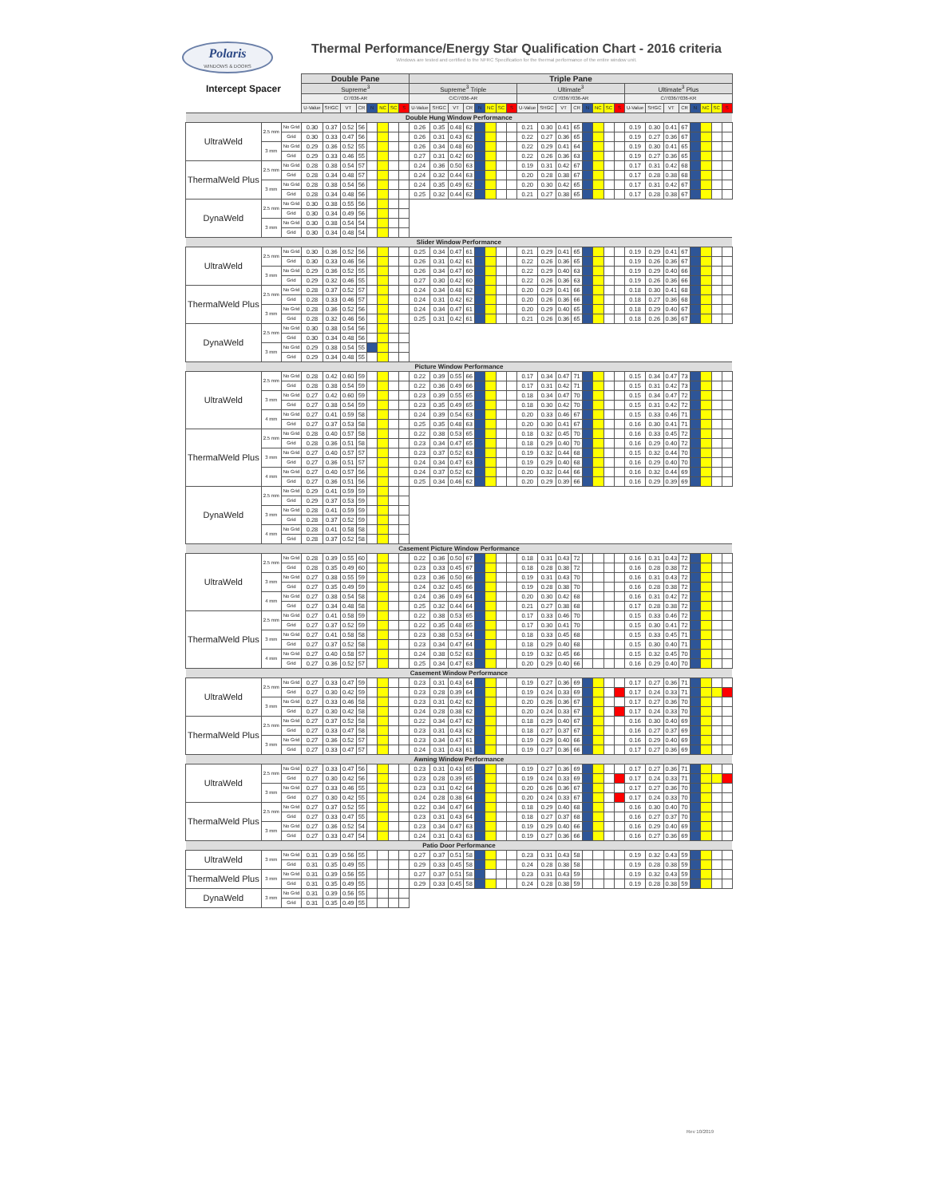Polaris
WINDOWS & DOORS
Thermal Performance/Energy Star Qualification Chart - 2016 criteria
Windows are tested and certified to the NFRC Specification for the thermal performance of the entire window unit.
| Intercept Spacer | | | Double Pane | | | | | | | | Triple Pane | | | | | | | | | | | | | | | | | | | | | | | |
| | | | Supreme<sup>3</sup> | | | | | | | | Supreme<sup>3</sup> Triple | | | | | | | | Ultimate<sup>3</sup> | | | | | | | | Ultimate<sup>3</sup> Plus | | | | | | | |
| | | | C/7036-AR | | | | | | | | C/C/7036-AR | | | | | | | | C/7036/7036-AR | | | | | | | | C/7036/7036-KR | | | | | | | |
| | | | U-Value | SHGC | VT | CR | N | NC | SC | S | U-Value | SHGC | VT | CR | N | NC | SC | S | U-Value | SHGC | VT | CR | N | NC | SC | S | U-Value | SHGC | VT | CR | N | NC | SC | S |
| Double Hung Window Performance | | | | | | | | | | | | | | | | | | | | | | | | | | | | | | | | | | |
| UltraWeld | 2.5 mm | No Grid | 0.30 | 0.37 | 0.52 | 56 | | | | | 0.26 | 0.35 | 0.48 | 62 | | | | | 0.21 | 0.30 | 0.41 | 65 | | | | | 0.19 | 0.30 | 0.41 | 67 | | | | |
| | | Grid | 0.30 | 0.33 | 0.47 | 56 | | | | | 0.26 | 0.31 | 0.43 | 62 | | | | | 0.22 | 0.27 | 0.36 | 65 | | | | | 0.19 | 0.27 | 0.36 | 67 | | | | |
| | 3 mm | No Grid | 0.29 | 0.36 | 0.52 | 55 | | | | | 0.26 | 0.34 | 0.48 | 60 | | | | | 0.22 | 0.29 | 0.41 | 64 | | | | | 0.19 | 0.30 | 0.41 | 65 | | | | |
| | | Grid | 0.29 | 0.33 | 0.46 | 55 | | | | | 0.27 | 0.31 | 0.42 | 60 | | | | | 0.22 | 0.26 | 0.36 | 63 | | | | | 0.19 | 0.27 | 0.36 | 65 | | | | |
| ThermalWeld Plus | 2.5 mm | No Grid | 0.28 | 0.38 | 0.54 | 57 | | | | | 0.24 | 0.36 | 0.50 | 63 | | | | | 0.19 | 0.31 | 0.42 | 67 | | | | | 0.17 | 0.31 | 0.42 | 68 | | | | |
| | | Grid | 0.28 | 0.34 | 0.48 | 57 | | | | | 0.24 | 0.32 | 0.44 | 63 | | | | | 0.20 | 0.28 | 0.38 | 67 | | | | | 0.17 | 0.28 | 0.38 | 68 | | | | |
| | 3 mm | No Grid | 0.28 | 0.38 | 0.54 | 56 | | | | | 0.24 | 0.35 | 0.49 | 62 | | | | | 0.20 | 0.30 | 0.42 | 65 | | | | | 0.17 | 0.31 | 0.42 | 67 | | | | |
| | | Grid | 0.28 | 0.34 | 0.48 | 56 | | | | | 0.25 | 0.32 | 0.44 | 62 | | | | | 0.21 | 0.27 | 0.38 | 65 | | | | | 0.17 | 0.28 | 0.38 | 67 | | | | |
| DynaWeld | 2.5 mm | No Grid | 0.30 | 0.38 | 0.55 | 56 | | | | | | | | | | | | | | | | | | | | | | | | | | | | |
| | | Grid | 0.30 | 0.34 | 0.49 | 56 | | | | | | | | | | | | | | | | | | | | | | | | | | | | |
| | 3 mm | No Grid | 0.30 | 0.38 | 0.54 | 54 | | | | | | | | | | | | | | | | | | | | | | | | | | | | |
| | | Grid | 0.30 | 0.34 | 0.48 | 54 | | | | | | | | | | | | | | | | | | | | | | | | | | | | |
| Slider Window Performance | | | | | | | | | | | | | | | | | | | | | | | | | | | | | | | | | | |
| UltraWeld | 2.5 mm | No Grid | 0.30 | 0.36 | 0.52 | 56 | | | | | 0.25 | 0.34 | 0.47 | 61 | | | | | 0.21 | 0.29 | 0.41 | 65 | | | | | 0.19 | 0.29 | 0.41 | 67 | | | | |
| | | Grid | 0.30 | 0.33 | 0.46 | 56 | | | | | 0.26 | 0.31 | 0.42 | 61 | | | | | 0.22 | 0.26 | 0.36 | 65 | | | | | 0.19 | 0.26 | 0.36 | 67 | | | | |
| | 3 mm | No Grid | 0.29 | 0.36 | 0.52 | 55 | | | | | 0.26 | 0.34 | 0.47 | 60 | | | | | 0.22 | 0.29 | 0.40 | 63 | | | | | 0.19 | 0.29 | 0.40 | 66 | | | | |
| | | Grid | 0.29 | 0.32 | 0.46 | 55 | | | | | 0.27 | 0.30 | 0.42 | 60 | | | | | 0.22 | 0.26 | 0.36 | 63 | | | | | 0.19 | 0.26 | 0.36 | 66 | | | | |
| ThermalWeld Plus | 2.5 mm | No Grid | 0.28 | 0.37 | 0.52 | 57 | | | | | 0.24 | 0.34 | 0.48 | 62 | | | | | 0.20 | 0.29 | 0.41 | 66 | | | | | 0.18 | 0.30 | 0.41 | 68 | | | | |
| | | Grid | 0.28 | 0.33 | 0.46 | 57 | | | | | 0.24 | 0.31 | 0.42 | 62 | | | | | 0.20 | 0.26 | 0.36 | 66 | | | | | 0.18 | 0.27 | 0.36 | 68 | | | | |
| | 3 mm | No Grid | 0.28 | 0.36 | 0.52 | 56 | | | | | 0.24 | 0.34 | 0.47 | 61 | | | | | 0.20 | 0.29 | 0.40 | 65 | | | | | 0.18 | 0.29 | 0.40 | 67 | | | | |
| | | Grid | 0.28 | 0.32 | 0.46 | 56 | | | | | 0.25 | 0.31 | 0.42 | 61 | | | | | 0.21 | 0.26 | 0.36 | 65 | | | | | 0.18 | 0.26 | 0.36 | 67 | | | | |
| DynaWeld | 2.5 mm | No Grid | 0.30 | 0.38 | 0.54 | 56 | | | | | | | | | | | | | | | | | | | | | | | | | | | | |
| | | Grid | 0.30 | 0.34 | 0.48 | 56 | | | | | | | | | | | | | | | | | | | | | | | | | | | | |
| | 3 mm | No Grid | 0.29 | 0.38 | 0.54 | 55 | | | | | | | | | | | | | | | | | | | | | | | | | | | | |
| | | Grid | 0.29 | 0.34 | 0.48 | 55 | | | | | | | | | | | | | | | | | | | | | | | | | | | | |
| Picture Window Performance | | | | | | | | | | | | | | | | | | | | | | | | | | | | | | | | | | |
| UltraWeld | 2.5 mm | No Grid | 0.28 | 0.42 | 0.60 | 59 | | | | | 0.22 | 0.39 | 0.55 | 66 | | | | | 0.17 | 0.34 | 0.47 | 71 | | | | | 0.15 | 0.34 | 0.47 | 73 | | | | |
| | | Grid | 0.28 | 0.38 | 0.54 | 59 | | | | | 0.22 | 0.36 | 0.49 | 66 | | | | | 0.17 | 0.31 | 0.42 | 71 | | | | | 0.15 | 0.31 | 0.42 | 73 | | | | |
| | 3 mm | No Grid | 0.27 | 0.42 | 0.60 | 59 | | | | | 0.23 | 0.39 | 0.55 | 65 | | | | | 0.18 | 0.34 | 0.47 | 70 | | | | | 0.15 | 0.34 | 0.47 | 72 | | | | |
| | | Grid | 0.27 | 0.38 | 0.54 | 59 | | | | | 0.23 | 0.35 | 0.49 | 65 | | | | | 0.18 | 0.30 | 0.42 | 70 | | | | | 0.15 | 0.31 | 0.42 | 72 | | | | |
| | 4 mm | No Grid | 0.27 | 0.41 | 0.59 | 58 | | | | | 0.24 | 0.39 | 0.54 | 63 | | | | | 0.20 | 0.33 | 0.46 | 67 | | | | | 0.15 | 0.33 | 0.46 | 71 | | | | |
| | | Grid | 0.27 | 0.37 | 0.53 | 58 | | | | | 0.25 | 0.35 | 0.48 | 63 | | | | | 0.20 | 0.30 | 0.41 | 67 | | | | | 0.16 | 0.30 | 0.41 | 71 | | | | |
| ThermalWeld Plus | 2.5 mm | No Grid | 0.28 | 0.40 | 0.57 | 58 | | | | | 0.22 | 0.38 | 0.53 | 65 | | | | | 0.18 | 0.32 | 0.45 | 70 | | | | | 0.16 | 0.33 | 0.45 | 72 | | | | |
| | | Grid | 0.28 | 0.36 | 0.51 | 58 | | | | | 0.23 | 0.34 | 0.47 | 65 | | | | | 0.18 | 0.29 | 0.40 | 70 | | | | | 0.16 | 0.29 | 0.40 | 72 | | | | |
| | 3 mm | No Grid | 0.27 | 0.40 | 0.57 | 57 | | | | | 0.23 | 0.37 | 0.52 | 63 | | | | | 0.19 | 0.32 | 0.44 | 68 | | | | | 0.15 | 0.32 | 0.44 | 70 | | | | |
| | | Grid | 0.27 | 0.36 | 0.51 | 57 | | | | | 0.24 | 0.34 | 0.47 | 63 | | | | | 0.19 | 0.29 | 0.40 | 68 | | | | | 0.16 | 0.29 | 0.40 | 70 | | | | |
| | 4 mm | No Grid | 0.27 | 0.40 | 0.57 | 56 | | | | | 0.24 | 0.37 | 0.52 | 62 | | | | | 0.20 | 0.32 | 0.44 | 66 | | | | | 0.16 | 0.32 | 0.44 | 69 | | | | |
| | | Grid | 0.27 | 0.36 | 0.51 | 56 | | | | | 0.25 | 0.34 | 0.46 | 62 | | | | | 0.20 | 0.29 | 0.39 | 66 | | | | | 0.16 | 0.29 | 0.39 | 69 | | | | |
| DynaWeld | 2.5 mm | No Grid | 0.29 | 0.41 | 0.59 | 59 | | | | | | | | | | | | | | | | | | | | | | | | | | | | |
| | | Grid | 0.29 | 0.37 | 0.53 | 59 | | | | | | | | | | | | | | | | | | | | | | | | | | | | |
| | 3 mm | No Grid | 0.28 | 0.41 | 0.59 | 59 | | | | | | | | | | | | | | | | | | | | | | | | | | | | |
| | | Grid | 0.28 | 0.37 | 0.52 | 59 | | | | | | | | | | | | | | | | | | | | | | | | | | | | |
| | 4 mm | No Grid | 0.28 | 0.41 | 0.58 | 58 | | | | | | | | | | | | | | | | | | | | | | | | | | | | |
| | | Grid | 0.28 | 0.37 | 0.52 | 58 | | | | | | | | | | | | | | | | | | | | | | | | | | | | |
| Casement Picture Window Performance | | | | | | | | | | | | | | | | | | | | | | | | | | | | | | | | | | |
| UltraWeld | 2.5 mm | No Grid | 0.28 | 0.39 | 0.55 | 60 | | | | | 0.22 | 0.36 | 0.50 | 67 | | | | | 0.18 | 0.31 | 0.43 | 72 | | | | | 0.16 | 0.31 | 0.43 | 72 | | | | |
| | | Grid | 0.28 | 0.35 | 0.49 | 60 | | | | | 0.23 | 0.33 | 0.45 | 67 | | | | | 0.18 | 0.28 | 0.38 | 72 | | | | | 0.16 | 0.28 | 0.38 | 72 | | | | |
| | 3 mm | No Grid | 0.27 | 0.38 | 0.55 | 59 | | | | | 0.23 | 0.36 | 0.50 | 66 | | | | | 0.19 | 0.31 | 0.43 | 70 | | | | | 0.16 | 0.31 | 0.43 | 72 | | | | |
| | | Grid | 0.27 | 0.35 | 0.49 | 59 | | | | | 0.24 | 0.32 | 0.45 | 66 | | | | | 0.19 | 0.28 | 0.38 | 70 | | | | | 0.16 | 0.28 | 0.38 | 72 | | | | |
| | 4 mm | No Grid | 0.27 | 0.38 | 0.54 | 58 | | | | | 0.24 | 0.36 | 0.49 | 64 | | | | | 0.20 | 0.30 | 0.42 | 68 | | | | | 0.16 | 0.31 | 0.42 | 72 | | | | |
| | | Grid | 0.27 | 0.34 | 0.48 | 58 | | | | | 0.25 | 0.32 | 0.44 | 64 | | | | | 0.21 | 0.27 | 0.38 | 68 | | | | | 0.17 | 0.28 | 0.38 | 72 | | | | |
| ThermalWeld Plus | 2.5 mm | No Grid | 0.27 | 0.41 | 0.58 | 59 | | | | | 0.22 | 0.38 | 0.53 | 65 | | | | | 0.17 | 0.33 | 0.46 | 70 | | | | | 0.15 | 0.33 | 0.46 | 72 | | | | |
| | | Grid | 0.27 | 0.37 | 0.52 | 59 | | | | | 0.22 | 0.35 | 0.48 | 65 | | | | | 0.17 | 0.30 | 0.41 | 70 | | | | | 0.15 | 0.30 | 0.41 | 72 | | | | |
| | 3 mm | No Grid | 0.27 | 0.41 | 0.58 | 58 | | | | | 0.23 | 0.38 | 0.53 | 64 | | | | | 0.18 | 0.33 | 0.45 | 68 | | | | | 0.15 | 0.33 | 0.45 | 71 | | | | |
| | | Grid | 0.27 | 0.37 | 0.52 | 58 | | | | | 0.23 | 0.34 | 0.47 | 64 | | | | | 0.18 | 0.29 | 0.40 | 68 | | | | | 0.15 | 0.30 | 0.40 | 71 | | | | |
| | 4 mm | No Grid | 0.27 | 0.40 | 0.58 | 57 | | | | | 0.24 | 0.38 | 0.52 | 63 | | | | | 0.19 | 0.32 | 0.45 | 66 | | | | | 0.15 | 0.32 | 0.45 | 70 | | | | |
| | | Grid | 0.27 | 0.36 | 0.52 | 57 | | | | | 0.25 | 0.34 | 0.47 | 63 | | | | | 0.20 | 0.29 | 0.40 | 66 | | | | | 0.16 | 0.29 | 0.40 | 70 | | | | |
| Casement Window Performance | | | | | | | | | | | | | | | | | | | | | | | | | | | | | | | | | | |
| UltraWeld | 2.5 mm | No Grid | 0.27 | 0.33 | 0.47 | 59 | | | | | 0.23 | 0.31 | 0.43 | 64 | | | | | 0.19 | 0.27 | 0.36 | 69 | | | | | 0.17 | 0.27 | 0.36 | 71 | | | | |
| | | Grid | 0.27 | 0.30 | 0.42 | 59 | | | | | 0.23 | 0.28 | 0.39 | 64 | | | | | 0.19 | 0.24 | 0.33 | 69 | | | | | 0.17 | 0.24 | 0.33 | 71 | | | | |
| | 3 mm | No Grid | 0.27 | 0.33 | 0.46 | 58 | | | | | 0.23 | 0.31 | 0.42 | 62 | | | | | 0.20 | 0.26 | 0.36 | 67 | | | | | 0.17 | 0.27 | 0.36 | 70 | | | | |
| | | Grid | 0.27 | 0.30 | 0.42 | 58 | | | | | 0.24 | 0.28 | 0.38 | 62 | | | | | 0.20 | 0.24 | 0.33 | 67 | | | | | 0.17 | 0.24 | 0.33 | 70 | | | | |
| ThermalWeld Plus | 2.5 mm | No Grid | 0.27 | 0.37 | 0.52 | 58 | | | | | 0.22 | 0.34 | 0.47 | 62 | | | | | 0.18 | 0.29 | 0.40 | 67 | | | | | 0.16 | 0.30 | 0.40 | 69 | | | | |
| | | Grid | 0.27 | 0.33 | 0.47 | 58 | | | | | 0.23 | 0.31 | 0.43 | 62 | | | | | 0.18 | 0.27 | 0.37 | 67 | | | | | 0.16 | 0.27 | 0.37 | 69 | | | | |
| | 3 mm | No Grid | 0.27 | 0.36 | 0.52 | 57 | | | | | 0.23 | 0.34 | 0.47 | 61 | | | | | 0.19 | 0.29 | 0.40 | 66 | | | | | 0.16 | 0.29 | 0.40 | 69 | | | | |
| | | Grid | 0.27 | 0.33 | 0.47 | 57 | | | | | 0.24 | 0.31 | 0.43 | 61 | | | | | 0.19 | 0.27 | 0.36 | 66 | | | | | 0.17 | 0.27 | 0.36 | 69 | | | | |
| Awning Window Performance | | | | | | | | | | | | | | | | | | | | | | | | | | | | | | | | | | |
| UltraWeld | 2.5 mm | No Grid | 0.27 | 0.33 | 0.47 | 56 | | | | | 0.23 | 0.31 | 0.43 | 65 | | | | | 0.19 | 0.27 | 0.36 | 69 | | | | | 0.17 | 0.27 | 0.36 | 71 | | | | |
| | | Grid | 0.27 | 0.30 | 0.42 | 56 | | | | | 0.23 | 0.28 | 0.39 | 65 | | | | | 0.19 | 0.24 | 0.33 | 69 | | | | | 0.17 | 0.24 | 0.33 | 71 | | | | |
| | 3 mm | No Grid | 0.27 | 0.33 | 0.46 | 55 | | | | | 0.23 | 0.31 | 0.42 | 64 | | | | | 0.20 | 0.26 | 0.36 | 67 | | | | | 0.17 | 0.27 | 0.36 | 70 | | | | |
| | | Grid | 0.27 | 0.30 | 0.42 | 55 | | | | | 0.24 | 0.28 | 0.38 | 64 | | | | | 0.20 | 0.24 | 0.33 | 67 | | | | | 0.17 | 0.24 | 0.33 | 70 | | | | |
| ThermalWeld Plus | 2.5 mm | No Grid | 0.27 | 0.37 | 0.52 | 55 | | | | | 0.22 | 0.34 | 0.47 | 64 | | | | | 0.18 | 0.29 | 0.40 | 68 | | | | | 0.16 | 0.30 | 0.40 | 70 | | | | |
| | | Grid | 0.27 | 0.33 | 0.47 | 55 | | | | | 0.23 | 0.31 | 0.43 | 64 | | | | | 0.18 | 0.27 | 0.37 | 68 | | | | | 0.16 | 0.27 | 0.37 | 70 | | | | |
| | 3 mm | No Grid | 0.27 | 0.36 | 0.52 | 54 | | | | | 0.23 | 0.34 | 0.47 | 63 | | | | | 0.19 | 0.29 | 0.40 | 66 | | | | | 0.16 | 0.29 | 0.40 | 69 | | | | |
| | | Grid | 0.27 | 0.33 | 0.47 | 54 | | | | | 0.24 | 0.31 | 0.43 | 63 | | | | | 0.19 | 0.27 | 0.36 | 66 | | | | | 0.16 | 0.27 | 0.36 | 69 | | | | |
| Patio Door Performance | | | | | | | | | | | | | | | | | | | | | | | | | | | | | | | | | | |
| UltraWeld | 3 mm | No Grid | 0.31 | 0.39 | 0.56 | 55 | | | | | 0.27 | 0.37 | 0.51 | 58 | | | | | 0.23 | 0.31 | 0.43 | 58 | | | | | 0.19 | 0.32 | 0.43 | 59 | | | | |
| | | Grid | 0.31 | 0.35 | 0.49 | 55 | | | | | 0.29 | 0.33 | 0.45 | 58 | | | | | 0.24 | 0.28 | 0.38 | 58 | | | | | 0.19 | 0.28 | 0.38 | 59 | | | | |
| ThermalWeld Plus | 3 mm | No Grid | 0.31 | 0.39 | 0.56 | 55 | | | | | 0.27 | 0.37 | 0.51 | 58 | | | | | 0.23 | 0.31 | 0.43 | 59 | | | | | 0.19 | 0.32 | 0.43 | 59 | | | | |
| | | Grid | 0.31 | 0.35 | 0.49 | 55 | | | | | 0.29 | 0.33 | 0.45 | 58 | | | | | 0.24 | 0.28 | 0.38 | 59 | | | | | 0.19 | 0.28 | 0.38 | 59 | | | | |
| DynaWeld | 3 mm | No Grid | 0.31 | 0.39 | 0.56 | 55 | | | | | | | | | | | | | | | | | | | | | | | | | | | | |
| | | Grid | 0.31 | 0.35 | 0.49 | 55 | | | | | | | | | | | | | | | | | | | | | | | | | | | | |
Rev 10/2019